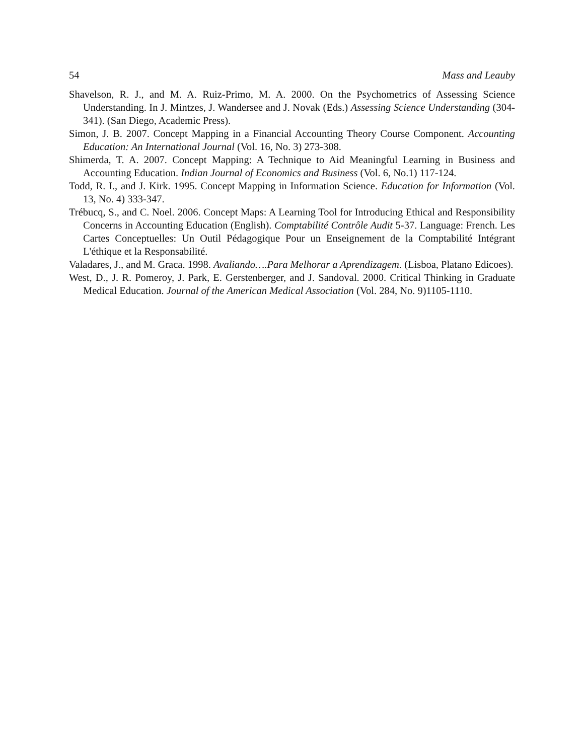54 Mass and Leauby
Shavelson, R. J., and M. A. Ruiz-Primo, M. A. 2000. On the Psychometrics of Assessing Science Understanding. In J. Mintzes, J. Wandersee and J. Novak (Eds.) Assessing Science Understanding (304-341). (San Diego, Academic Press).
Simon, J. B. 2007. Concept Mapping in a Financial Accounting Theory Course Component. Accounting Education: An International Journal (Vol. 16, No. 3) 273-308.
Shimerda, T. A. 2007. Concept Mapping: A Technique to Aid Meaningful Learning in Business and Accounting Education. Indian Journal of Economics and Business (Vol. 6, No.1) 117-124.
Todd, R. I., and J. Kirk. 1995. Concept Mapping in Information Science. Education for Information (Vol. 13, No. 4) 333-347.
Trébucq, S., and C. Noel. 2006. Concept Maps: A Learning Tool for Introducing Ethical and Responsibility Concerns in Accounting Education (English). Comptabilité Contrôle Audit 5-37. Language: French. Les Cartes Conceptuelles: Un Outil Pédagogique Pour un Enseignement de la Comptabilité Intégrant L'éthique et la Responsabilité.
Valadares, J., and M. Graca. 1998. Avaliando….Para Melhorar a Aprendizagem. (Lisboa, Platano Edicoes).
West, D., J. R. Pomeroy, J. Park, E. Gerstenberger, and J. Sandoval. 2000. Critical Thinking in Graduate Medical Education. Journal of the American Medical Association (Vol. 284, No. 9)1105-1110.